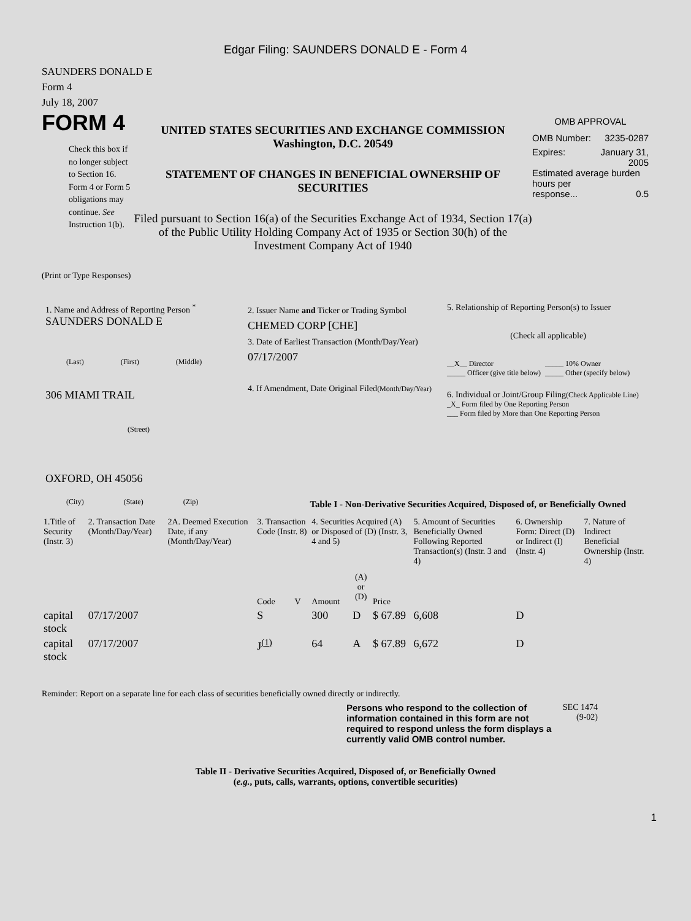Edgar Filing: SAUNDERS DONALD E - Form 4
SAUNDERS DONALD E
Form 4
July 18, 2007
FORM 4
Check this box if no longer subject to Section 16. Form 4 or Form 5 obligations may continue. See Instruction 1(b).
UNITED STATES SECURITIES AND EXCHANGE COMMISSION
Washington, D.C. 20549
STATEMENT OF CHANGES IN BENEFICIAL OWNERSHIP OF SECURITIES
Filed pursuant to Section 16(a) of the Securities Exchange Act of 1934, Section 17(a) of the Public Utility Holding Company Act of 1935 or Section 30(h) of the Investment Company Act of 1940
OMB APPROVAL
OMB Number: 3235-0287
Expires: January 31,
2005
Estimated average burden hours per
response... 0.5
(Print or Type Responses)
1. Name and Address of Reporting Person <sup>*</sup>
SAUNDERS DONALD E
(Last) (First) (Middle)
306 MIAMI TRAIL
(Street)
OXFORD, OH 45056
(City) (State) (Zip)
2. Issuer Name and Ticker or Trading Symbol
CHEMED CORP [CHE]
3. Date of Earliest Transaction (Month/Day/Year)
07/17/2007
4. If Amendment, Date Original Filed(Month/Day/Year)
5. Relationship of Reporting Person(s) to Issuer
(Check all applicable)
__X__ Director
_____ Officer (give title below) _____ 10% Owner
_____ Other (specify below)
6. Individual or Joint/Group Filing(Check Applicable Line)
_X_ Form filed by One Reporting Person
___ Form filed by More than One Reporting Person
Table I - Non-Derivative Securities Acquired, Disposed of, or Beneficially Owned
| 1.Title of Security (Instr. 3) | 2. Transaction Date (Month/Day/Year) | 2A. Deemed Execution Date, if any (Month/Day/Year) | 3. Transaction Code (Instr. 8) | | 4. Securities Acquired (A) or Disposed of (D) (Instr. 3, 4 and 5) | | | 5. Amount of Securities Beneficially Owned Following Reported Transaction(s) (Instr. 3 and 4) | 6. Ownership Form: Direct (D) or Indirect (I) (Instr. 4) | 7. Nature of Indirect Beneficial Ownership (Instr. 4) |
| --- | --- | --- | --- | --- | --- | --- | --- | --- | --- | --- |
| | | | Code | V | Amount | (A) or (D) | Price | | | |
| capital stock | 07/17/2007 | | S | | 300 | D | $ 67.89 | 6,608 | D | |
| capital stock | 07/17/2007 | | J<sup>(1)</sup> | | 64 | A | $ 67.89 | 6,672 | D | |
Reminder: Report on a separate line for each class of securities beneficially owned directly or indirectly.
Persons who respond to the collection of information contained in this form are not required to respond unless the form displays a currently valid OMB control number.
SEC 1474
(9-02)
Table II - Derivative Securities Acquired, Disposed of, or Beneficially Owned
(e.g., puts, calls, warrants, options, convertible securities)
1